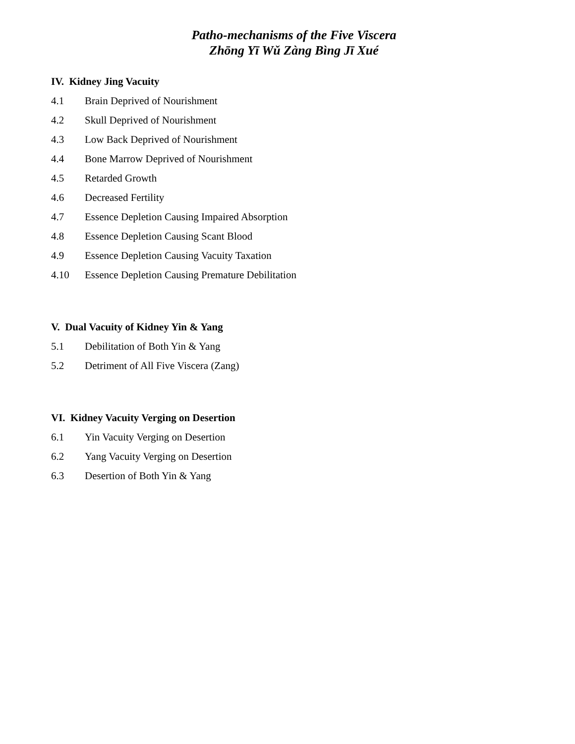Patho-mechanisms of the Five Viscera
Zhōng Yī Wǔ Zàng Bìng Jī Xué
IV. Kidney Jing Vacuity
4.1 Brain Deprived of Nourishment
4.2 Skull Deprived of Nourishment
4.3 Low Back Deprived of Nourishment
4.4 Bone Marrow Deprived of Nourishment
4.5 Retarded Growth
4.6 Decreased Fertility
4.7 Essence Depletion Causing Impaired Absorption
4.8 Essence Depletion Causing Scant Blood
4.9 Essence Depletion Causing Vacuity Taxation
4.10 Essence Depletion Causing Premature Debilitation
V. Dual Vacuity of Kidney Yin & Yang
5.1 Debilitation of Both Yin & Yang
5.2 Detriment of All Five Viscera (Zang)
VI. Kidney Vacuity Verging on Desertion
6.1 Yin Vacuity Verging on Desertion
6.2 Yang Vacuity Verging on Desertion
6.3 Desertion of Both Yin & Yang